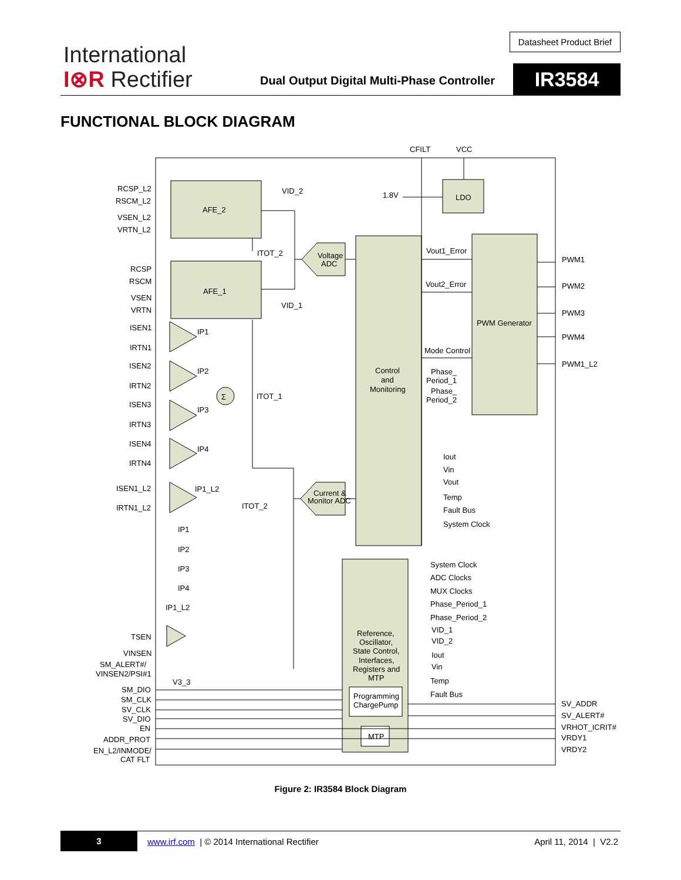International
I⊗R Rectifier
Datasheet Product Brief
Dual Output Digital Multi-Phase Controller
IR3584
FUNCTIONAL BLOCK DIAGRAM
CFILT
VCC
1.8V
LDO
AFE_2
AFE_1
VID_2
VID_1
ITOT_2
Voltage
ADC
Control
and
Monitoring
PWM Generator
Vout1_Error
Vout2_Error
Mode Control
Phase_
Period_1
Phase_
Period_2
PWM1
PWM2
PWM3
PWM4
PWM1_L2
RCSP_L2
RSCM_L2
VSEN_L2
VRTN_L2
RCSP
RSCM
VSEN
VRTN
ISEN1
IRTN1
ISEN2
IRTN2
ISEN3
IRTN3
ISEN4
IRTN4
ISEN1_L2
IRTN1_L2
IP1
IP2
IP3
IP4
IP1_L2
Σ
ITOT_1
ITOT_2
Current &
Monitor ADC
Iout
Vin
Vout
Temp
Fault Bus
System Clock
IP1
IP2
IP3
IP4
IP1_L2
TSEN
VINSEN
SM_ALERT#/
VINSEN2/PSI#1
V3_3
SM_DIO
SM_CLK
SV_CLK
SV_DIO
EN
ADDR_PROT
EN_L2/INMODE/
CAT FLT
Reference,
Oscillator,
State Control,
Interfaces,
Registers and
MTP
Programming
ChargePump
MTP
System Clock
ADC Clocks
MUX Clocks
Phase_Period_1
Phase_Period_2
VID_1
VID_2
Iout
Vin
Temp
Fault Bus
SV_ADDR
SV_ALERT#
VRHOT_ICRIT#
VRDY1
VRDY2
Figure 2: IR3584 Block Diagram
3
www.irf.com | © 2014 International Rectifier April 11, 2014 | V2.2